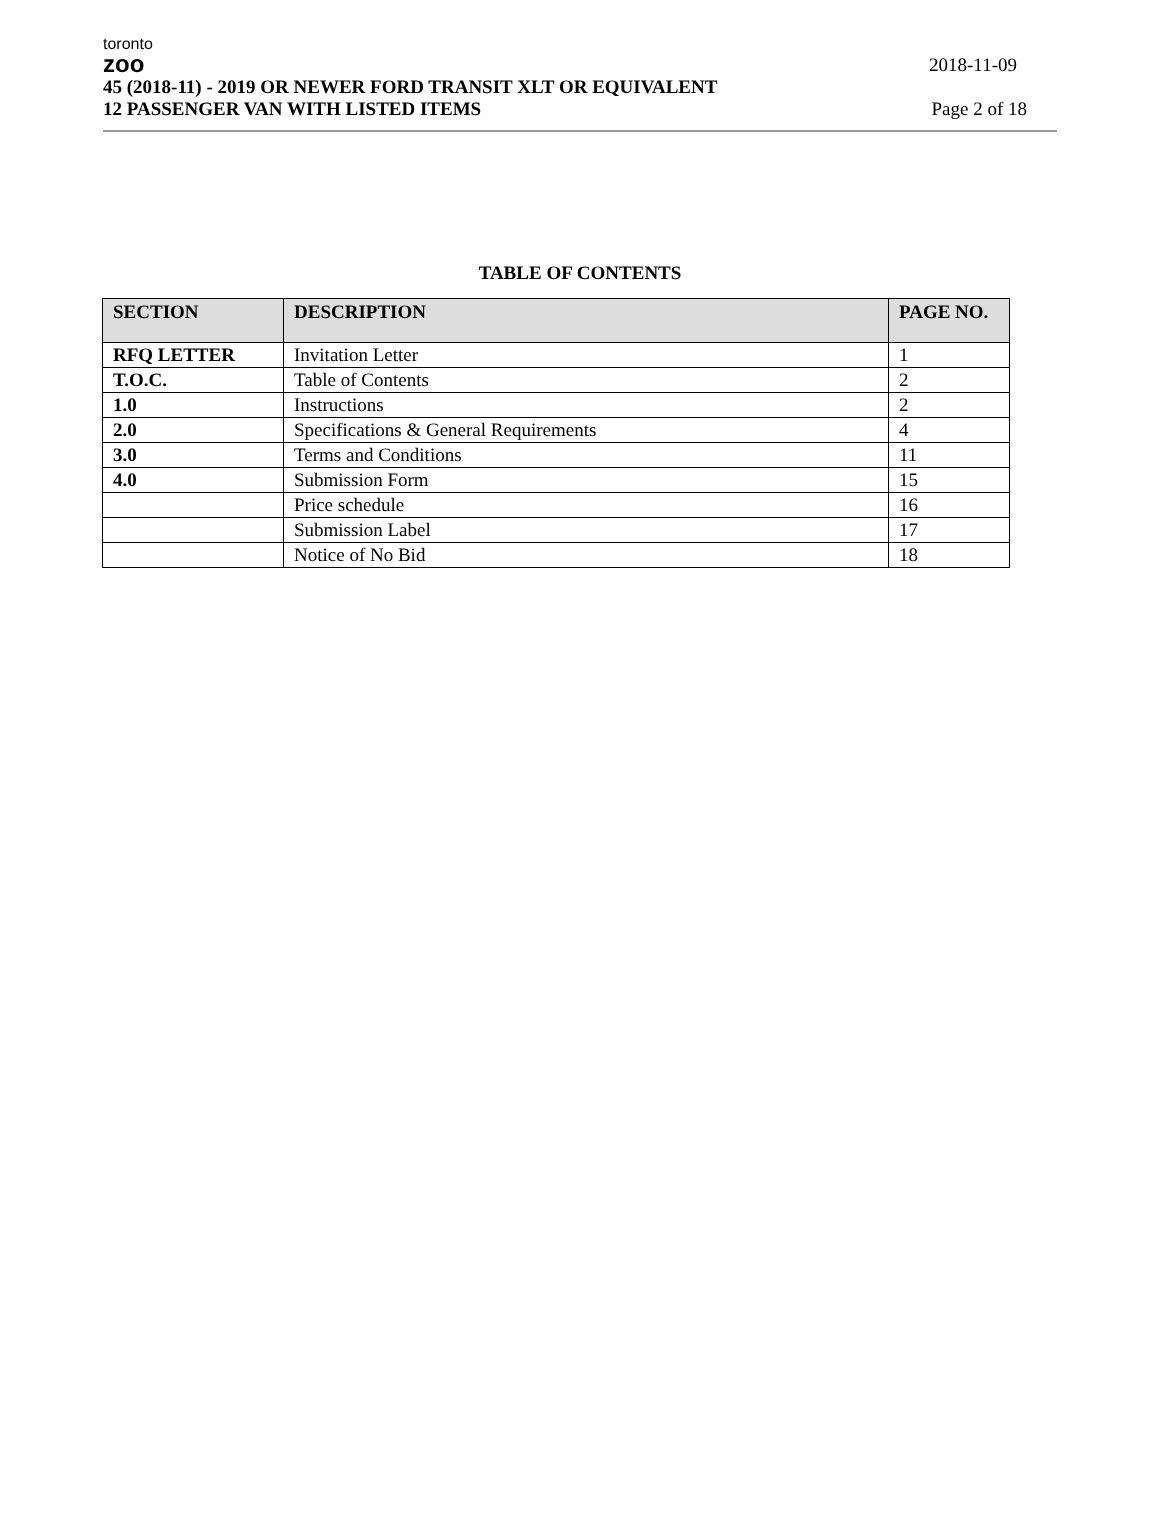toronto
zoo
2018-11-09
45 (2018-11) - 2019 OR NEWER FORD TRANSIT XLT OR EQUIVALENT
12 PASSENGER VAN WITH LISTED ITEMS Page 2 of 18
TABLE OF CONTENTS
| SECTION | DESCRIPTION | PAGE NO. |
| --- | --- | --- |
| RFQ LETTER | Invitation Letter | 1 |
| T.O.C. | Table of Contents | 2 |
| 1.0 | Instructions | 2 |
| 2.0 | Specifications & General Requirements | 4 |
| 3.0 | Terms and Conditions | 11 |
| 4.0 | Submission Form | 15 |
| | Price schedule | 16 |
| | Submission Label | 17 |
| | Notice of No Bid | 18 |